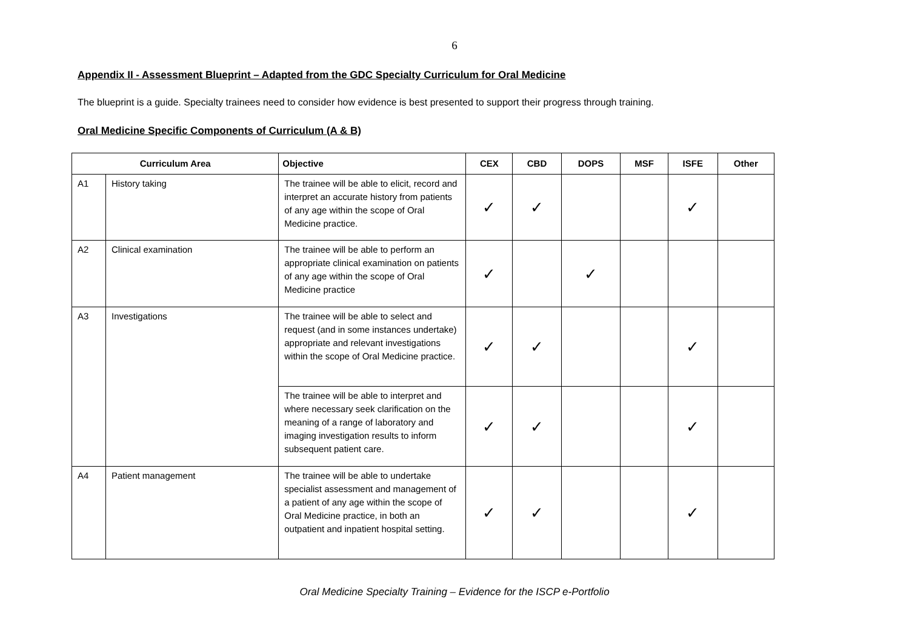6
Appendix II - Assessment Blueprint – Adapted from the GDC Specialty Curriculum for Oral Medicine
The blueprint is a guide. Specialty trainees need to consider how evidence is best presented to support their progress through training.
Oral Medicine Specific Components of Curriculum (A & B)
| Curriculum Area | | Objective | CEX | CBD | DOPS | MSF | ISFE | Other |
| --- | --- | --- | --- | --- | --- | --- | --- | --- |
| A1 | History taking | The trainee will be able to elicit, record and interpret an accurate history from patients of any age within the scope of Oral Medicine practice. | ✓ | ✓ | | | ✓ | |
| A2 | Clinical examination | The trainee will be able to perform an appropriate clinical examination on patients of any age within the scope of Oral Medicine practice | ✓ | | ✓ | | | |
| A3 | Investigations | The trainee will be able to select and request (and in some instances undertake) appropriate and relevant investigations within the scope of Oral Medicine practice. | ✓ | ✓ | | | ✓ | |
| | | The trainee will be able to interpret and where necessary seek clarification on the meaning of a range of laboratory and imaging investigation results to inform subsequent patient care. | ✓ | ✓ | | | ✓ | |
| A4 | Patient management | The trainee will be able to undertake specialist assessment and management of a patient of any age within the scope of Oral Medicine practice, in both an outpatient and inpatient hospital setting. | ✓ | ✓ | | | ✓ | |
Oral Medicine Specialty Training – Evidence for the ISCP e-Portfolio